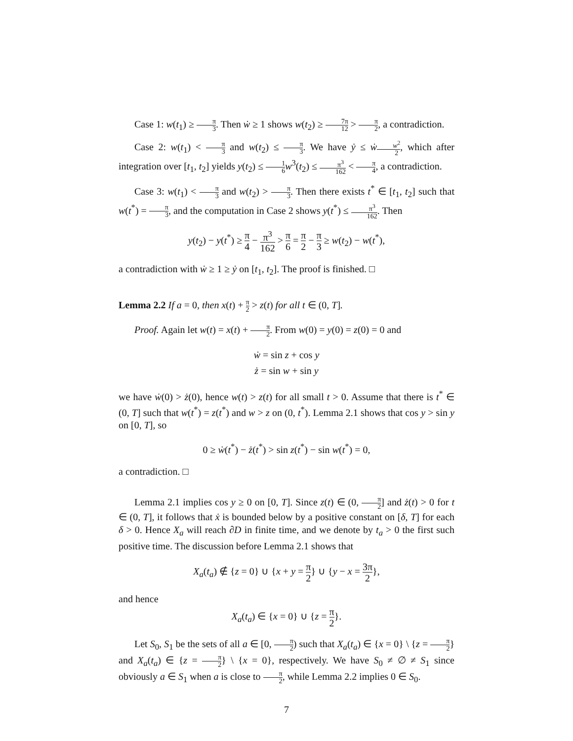Case 1: w(t<sub>1</sub>) ≥ π 3. Then ẇ ≥ 1 shows w(t<sub>2</sub>) ≥ 7π 12 > π 2, a contradiction.
Case 2: w(t<sub>1</sub>) < π 3 and w(t<sub>2</sub>) ≤ π 3. We have ẏ ≤ ẇw<sup>2</sup> 2, which after integration over [t<sub>1</sub>, t<sub>2</sub>] yields y(t<sub>2</sub>) ≤ 1 6 w<sup>3</sup>(t<sub>2</sub>) ≤ π<sup>3</sup> 162 < π 4, a contradiction.
Case 3: w(t<sub>1</sub>) < π 3 and w(t<sub>2</sub>) > π 3. Then there exists t<sup>*</sup> ∈ [t<sub>1</sub>, t<sub>2</sub>] such that w(t<sup>*</sup>) = π 3, and the computation in Case 2 shows y(t<sup>*</sup>) ≤ π<sup>3</sup> 162. Then
y(t<sub>2</sub>) − y(t<sup>*</sup>) ≥ π 4 − π<sup>3</sup> 162 > π 6 = π 2 − π 3 ≥ w(t<sub>2</sub>) − w(t<sup>*</sup>),
a contradiction with ẇ ≥ 1 ≥ ẏ on [t<sub>1</sub>, t<sub>2</sub>]. The proof is finished. □
Lemma 2.2 If a = 0, then x(t) + π 2 > z(t) for all t ∈ (0, T].
Proof. Again let w(t) = x(t) + π 2. From w(0) = y(0) = z(0) = 0 and
ẇ = sin z + cos y
ż = sin w + sin y
we have ẇ(0) > ż(0), hence w(t) > z(t) for all small t > 0. Assume that there is t<sup>*</sup> ∈ (0, T] such that w(t<sup>*</sup>) = z(t<sup>*</sup>) and w > z on (0, t<sup>*</sup>). Lemma 2.1 shows that cos y > sin y on [0, T], so
0 ≥ ẇ(t<sup>*</sup>) − ż(t<sup>*</sup>) > sin z(t<sup>*</sup>) − sin w(t<sup>*</sup>) = 0,
a contradiction. □
Lemma 2.1 implies cos y ≥ 0 on [0, T]. Since z(t) ∈ (0, π 2] and ż(t) > 0 for t ∈ (0, T], it follows that ẋ is bounded below by a positive constant on [δ, T] for each δ > 0. Hence X<sub>a</sub> will reach ∂D in finite time, and we denote by t<sub>a</sub> > 0 the first such positive time. The discussion before Lemma 2.1 shows that
X<sub>a</sub>(t<sub>a</sub>) ∉ {z = 0} ∪ {x + y = π 2} ∪ {y − x = 3π 2},
and hence
X<sub>a</sub>(t<sub>a</sub>) ∈ {x = 0} ∪ {z = π 2}.
Let S<sub>0</sub>, S<sub>1</sub> be the sets of all a ∈ [0, π 2) such that X<sub>a</sub>(t<sub>a</sub>) ∈ {x = 0} \ {z = π 2} and X<sub>a</sub>(t<sub>a</sub>) ∈ {z = π 2} \ {x = 0}, respectively. We have S<sub>0</sub> ≠ ∅ ≠ S<sub>1</sub> since obviously a ∈ S<sub>1</sub> when a is close to π 2, while Lemma 2.2 implies 0 ∈ S<sub>0</sub>.
7